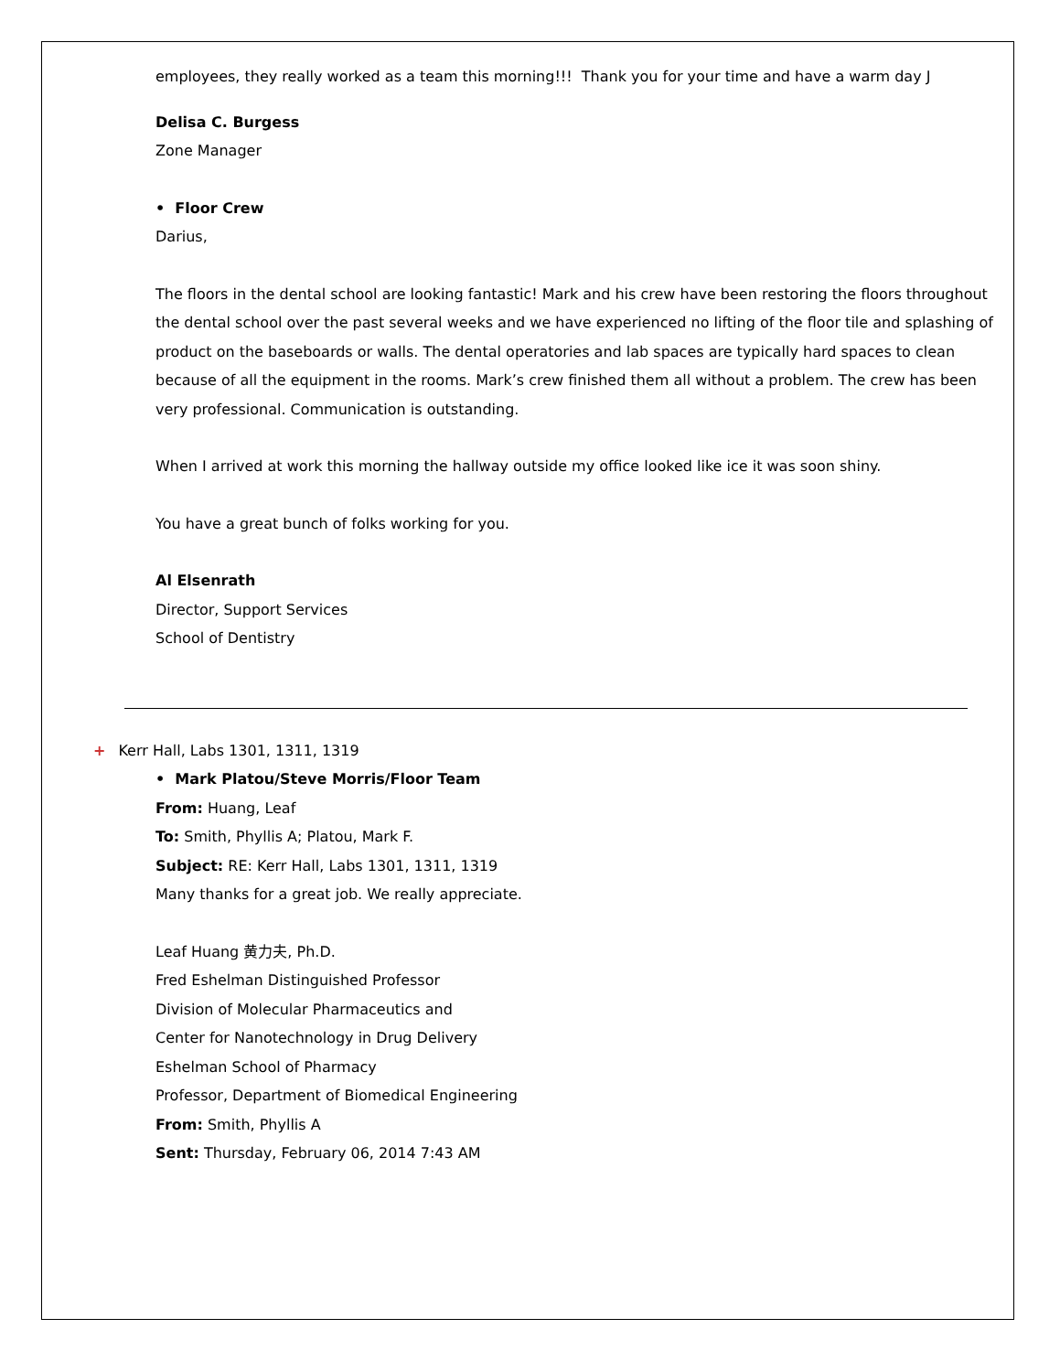employees, they really worked as a team this morning!!! Thank you for your time and have a warm day J
Delisa C. Burgess
Zone Manager
• Floor Crew
Darius,
The floors in the dental school are looking fantastic! Mark and his crew have been restoring the floors throughout the dental school over the past several weeks and we have experienced no lifting of the floor tile and splashing of product on the baseboards or walls. The dental operatories and lab spaces are typically hard spaces to clean because of all the equipment in the rooms. Mark’s crew finished them all without a problem. The crew has been very professional. Communication is outstanding.
When I arrived at work this morning the hallway outside my office looked like ice it was soon shiny.
You have a great bunch of folks working for you.
Al Elsenrath
Director, Support Services
School of Dentistry
+ Kerr Hall, Labs 1301, 1311, 1319
• Mark Platou/Steve Morris/Floor Team
From: Huang, Leaf
To: Smith, Phyllis A; Platou, Mark F.
Subject: RE: Kerr Hall, Labs 1301, 1311, 1319
Many thanks for a great job. We really appreciate.
Leaf Huang 黄力夫, Ph.D.
Fred Eshelman Distinguished Professor
Division of Molecular Pharmaceutics and
Center for Nanotechnology in Drug Delivery
Eshelman School of Pharmacy
Professor, Department of Biomedical Engineering
From: Smith, Phyllis A
Sent: Thursday, February 06, 2014 7:43 AM